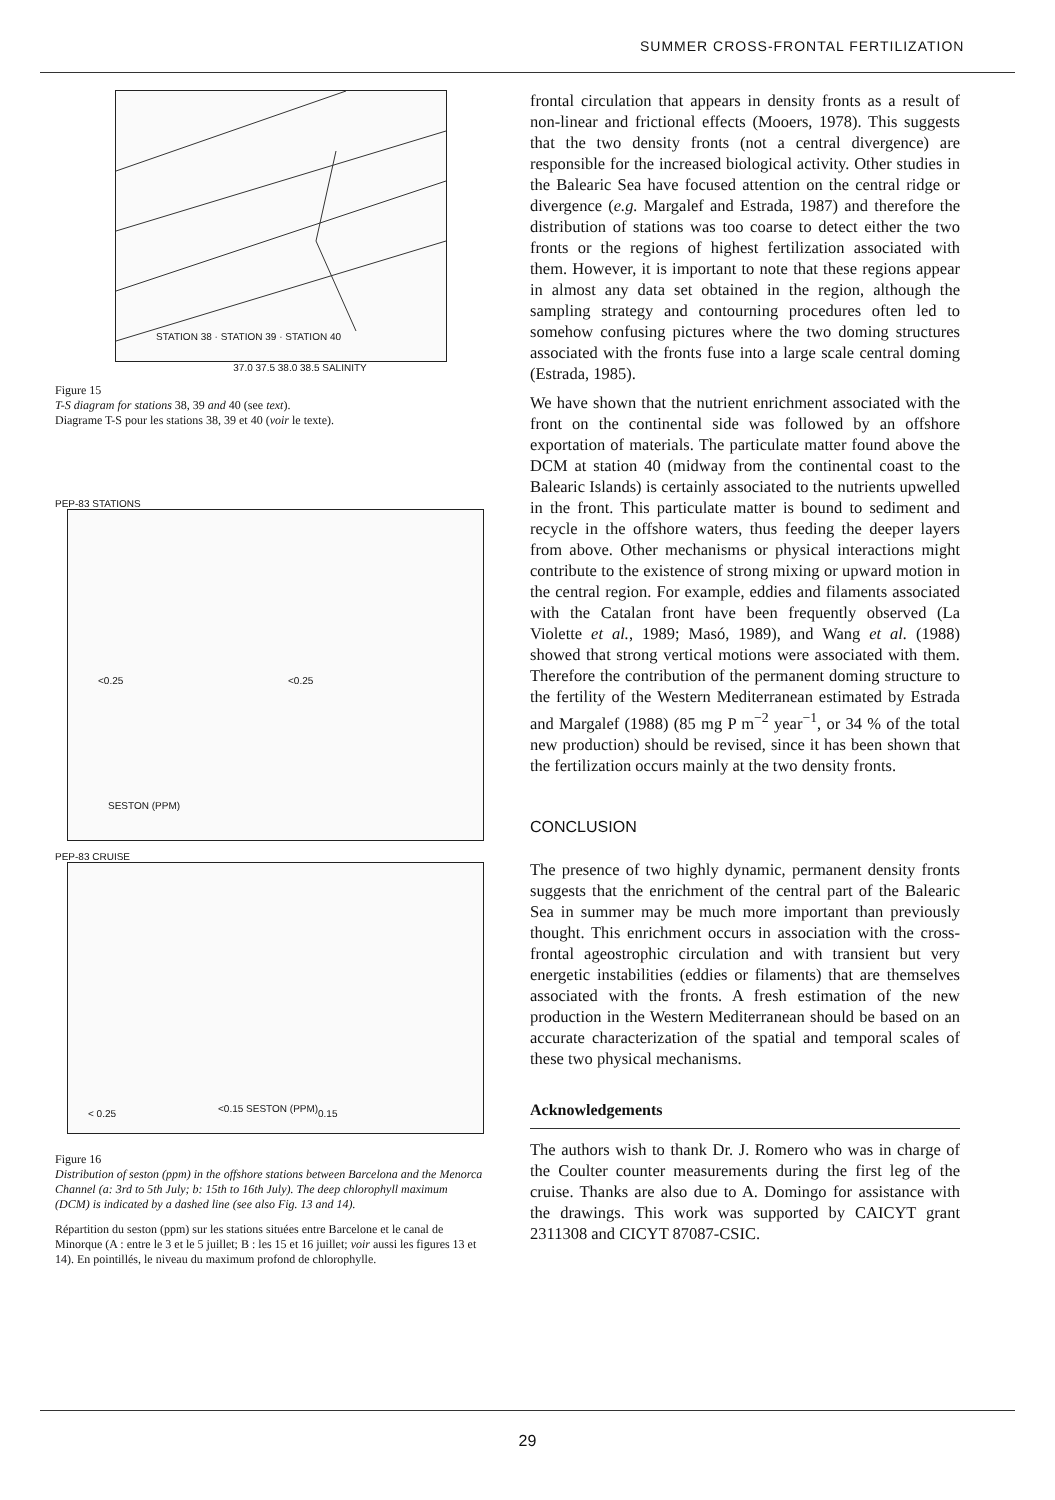SUMMER CROSS-FRONTAL FERTILIZATION
STATION 38 · STATION 39 · STATION 40
37.0 37.5 38.0 38.5 SALINITY
Figure 15
T-S diagram for stations 38, 39 and 40 (see text).
Diagrame T-S pour les stations 38, 39 et 40 (voir le texte).
PEP-83 STATIONS
<0.25 <0.25
SESTON (PPM)
PEP-83 CRUISE
< 0.25 <0.15 SESTON (PPM) 0.15
Figure 16
Distribution of seston (ppm) in the offshore stations between Barcelona and the Menorca Channel (a: 3rd to 5th July; b: 15th to 16th July). The deep chlorophyll maximum (DCM) is indicated by a dashed line (see also Fig. 13 and 14).
Répartition du seston (ppm) sur les stations situées entre Barcelone et le canal de Minorque (A : entre le 3 et le 5 juillet; B : les 15 et 16 juillet; voir aussi les figures 13 et 14). En pointillés, le niveau du maximum profond de chlorophylle.
frontal circulation that appears in density fronts as a result of non-linear and frictional effects (Mooers, 1978). This suggests that the two density fronts (not a central divergence) are responsible for the increased biological activity. Other studies in the Balearic Sea have focused attention on the central ridge or divergence (e.g. Margalef and Estrada, 1987) and therefore the distribution of stations was too coarse to detect either the two fronts or the regions of highest fertilization associated with them. However, it is important to note that these regions appear in almost any data set obtained in the region, although the sampling strategy and contourning procedures often led to somehow confusing pictures where the two doming structures associated with the fronts fuse into a large scale central doming (Estrada, 1985).
We have shown that the nutrient enrichment associated with the front on the continental side was followed by an offshore exportation of materials. The particulate matter found above the DCM at station 40 (midway from the continental coast to the Balearic Islands) is certainly associated to the nutrients upwelled in the front. This particulate matter is bound to sediment and recycle in the offshore waters, thus feeding the deeper layers from above. Other mechanisms or physical interactions might contribute to the existence of strong mixing or upward motion in the central region. For example, eddies and filaments associated with the Catalan front have been frequently observed (La Violette et al., 1989; Masó, 1989), and Wang et al. (1988) showed that strong vertical motions were associated with them. Therefore the contribution of the permanent doming structure to the fertility of the Western Mediterranean estimated by Estrada and Margalef (1988) (85 mg P m<sup>−2</sup> year<sup>−1</sup>, or 34 % of the total new production) should be revised, since it has been shown that the fertilization occurs mainly at the two density fronts.
CONCLUSION
The presence of two highly dynamic, permanent density fronts suggests that the enrichment of the central part of the Balearic Sea in summer may be much more important than previously thought. This enrichment occurs in association with the cross-frontal ageostrophic circulation and with transient but very energetic instabilities (eddies or filaments) that are themselves associated with the fronts. A fresh estimation of the new production in the Western Mediterranean should be based on an accurate characterization of the spatial and temporal scales of these two physical mechanisms.
Acknowledgements
The authors wish to thank Dr. J. Romero who was in charge of the Coulter counter measurements during the first leg of the cruise. Thanks are also due to A. Domingo for assistance with the drawings. This work was supported by CAICYT grant 2311308 and CICYT 87087-CSIC.
29